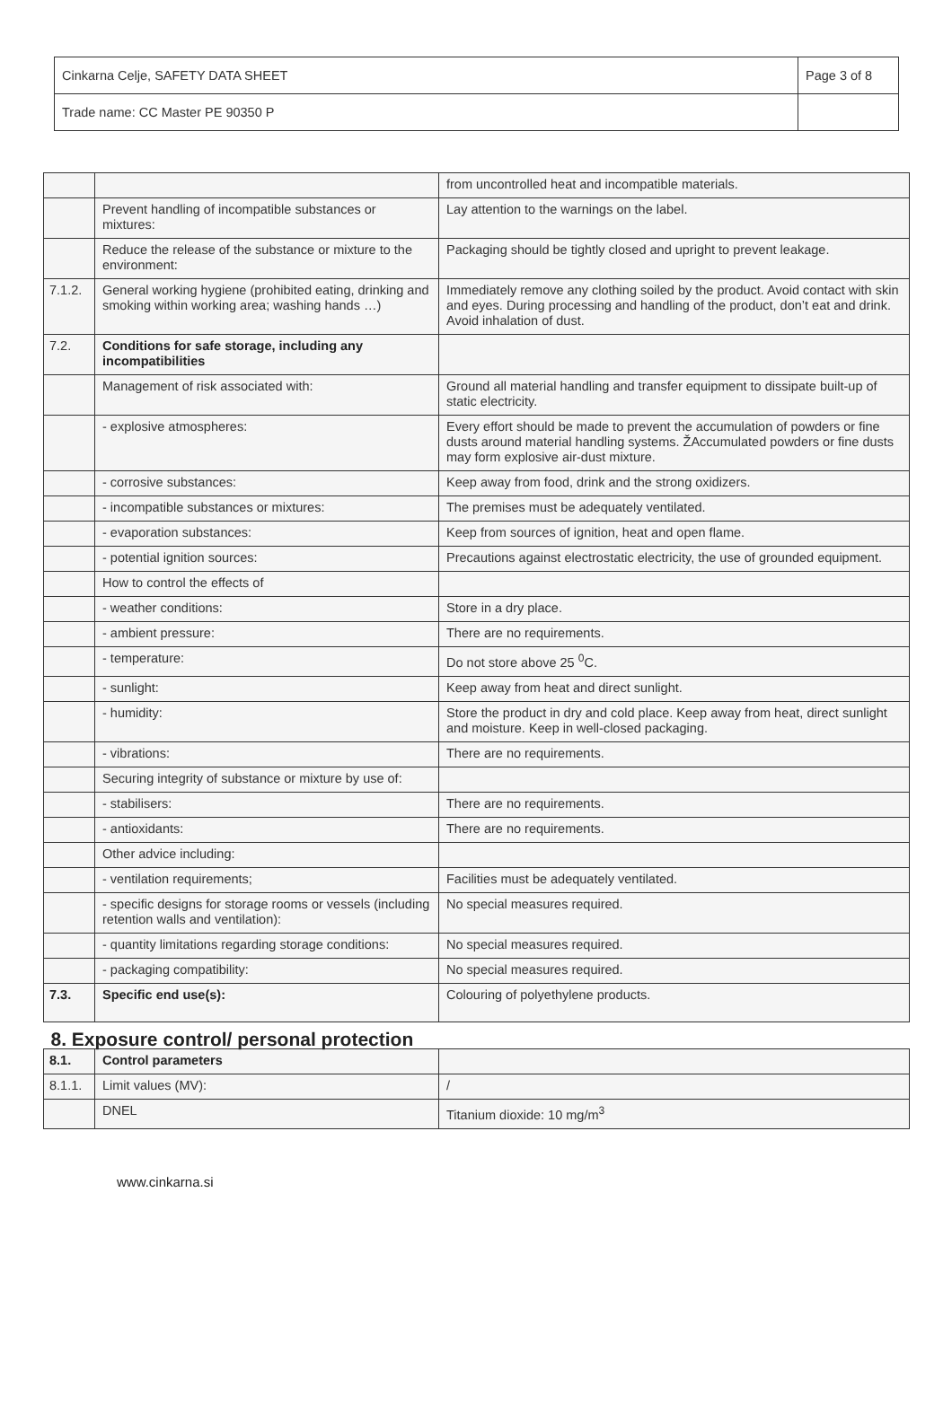| Cinkarna Celje, SAFETY DATA SHEET | Page 3 of 8 |
| Trade name: CC Master PE 90350 P | |
| | | from uncontrolled heat and incompatible materials. |
| | Prevent handling of incompatible substances or mixtures: | Lay attention to the warnings on the label. |
| | Reduce the release of the substance or mixture to the environment: | Packaging should be tightly closed and upright to prevent leakage. |
| 7.1.2. | General working hygiene (prohibited eating, drinking and smoking within working area; washing hands …) | Immediately remove any clothing soiled by the product. Avoid contact with skin and eyes. During processing and handling of the product, don’t eat and drink. Avoid inhalation of dust. |
| 7.2. | Conditions for safe storage, including any incompatibilities | |
| | Management of risk associated with: | Ground all material handling and transfer equipment to dissipate built-up of static electricity. |
| | - explosive atmospheres: | Every effort should be made to prevent the accumulation of powders or fine dusts around material handling systems. ŽAccumulated powders or fine dusts may form explosive air-dust mixture. |
| | - corrosive substances: | Keep away from food, drink and the strong oxidizers. |
| | - incompatible substances or mixtures: | The premises must be adequately ventilated. |
| | - evaporation substances: | Keep from sources of ignition, heat and open flame. |
| | - potential ignition sources: | Precautions against electrostatic electricity, the use of grounded equipment. |
| | How to control the effects of | |
| | - weather conditions: | Store in a dry place. |
| | - ambient pressure: | There are no requirements. |
| | - temperature: | Do not store above 25 <sup>0</sup>C. |
| | - sunlight: | Keep away from heat and direct sunlight. |
| | - humidity: | Store the product in dry and cold place. Keep away from heat, direct sunlight and moisture. Keep in well-closed packaging. |
| | - vibrations: | There are no requirements. |
| | Securing integrity of substance or mixture by use of: | |
| | - stabilisers: | There are no requirements. |
| | - antioxidants: | There are no requirements. |
| | Other advice including: | |
| | - ventilation requirements; | Facilities must be adequately ventilated. |
| | - specific designs for storage rooms or vessels (including retention walls and ventilation): | No special measures required. |
| | - quantity limitations regarding storage conditions: | No special measures required. |
| | - packaging compatibility: | No special measures required. |
| 7.3. | Specific end use(s): | Colouring of polyethylene products. |
| 8. Exposure control/ personal protection | | |
| 8.1. | Control parameters | |
| 8.1.1. | Limit values (MV): | / |
| | DNEL | Titanium dioxide: 10 mg/m<sup>3</sup> |
www.cinkarna.si